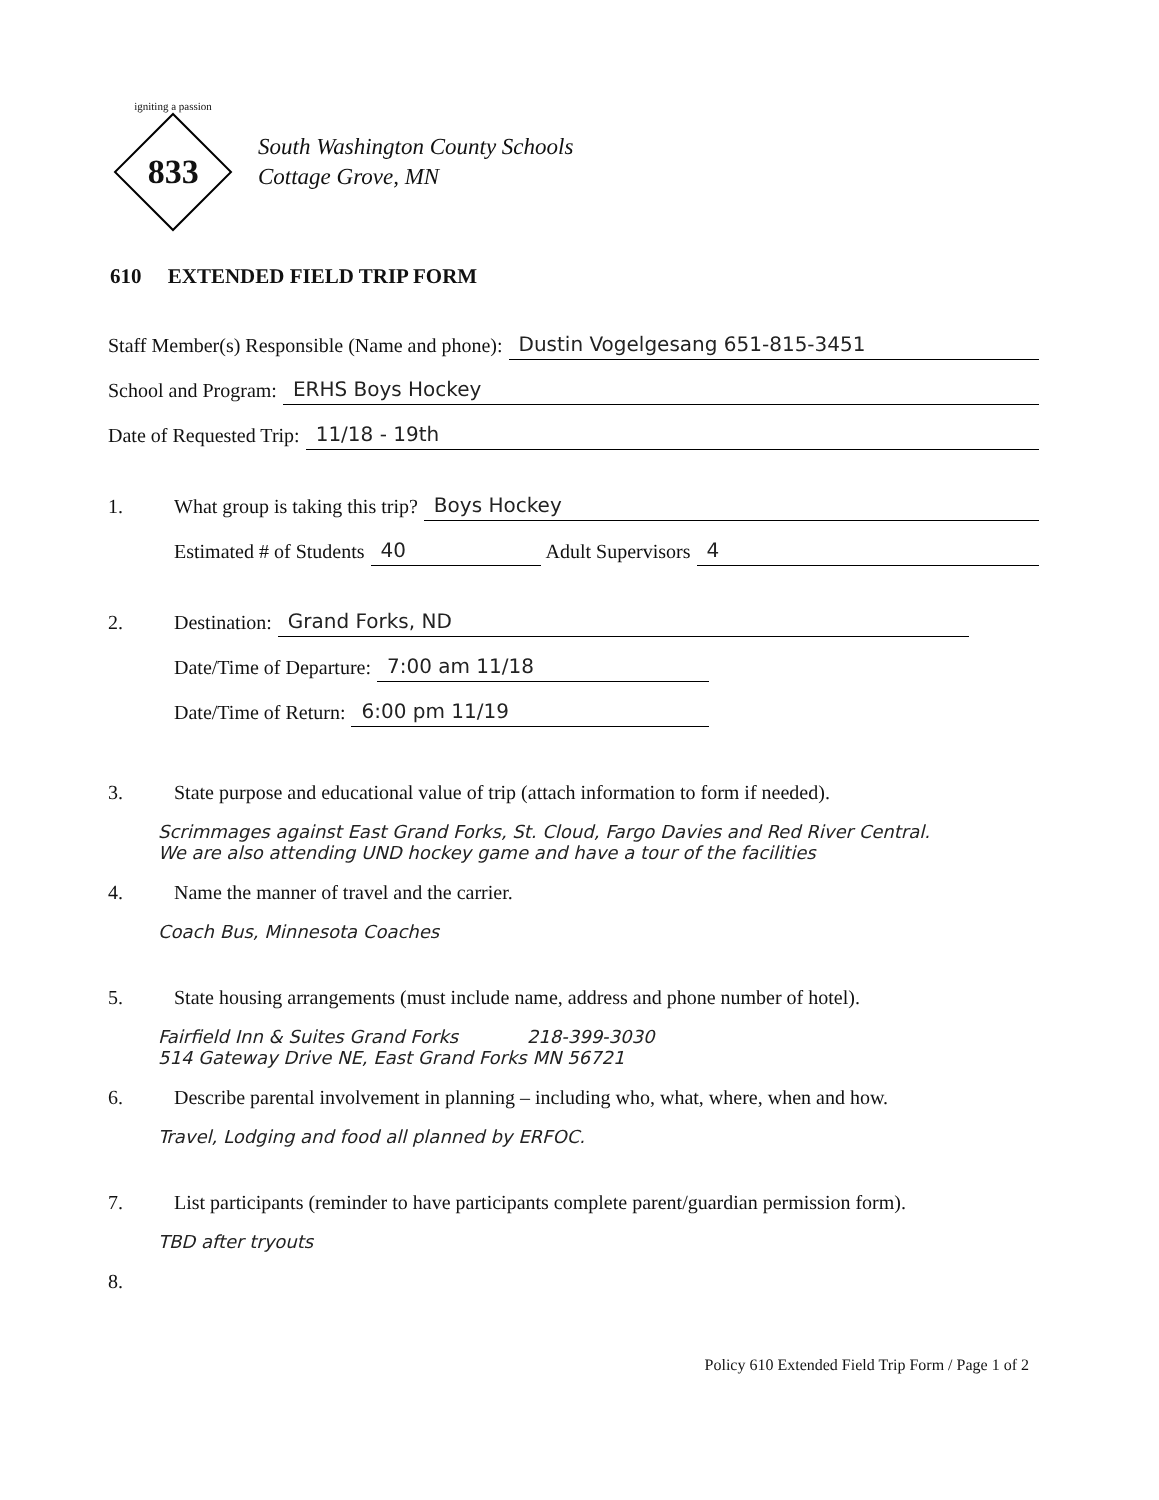igniting a passion
833
South Washington County Schools
Cottage Grove, MN
610 EXTENDED FIELD TRIP FORM
Staff Member(s) Responsible (Name and phone): Dustin Vogelgesang 651-815-3451
School and Program: ERHS Boys Hockey
Date of Requested Trip: 11/18 - 19th
1. What group is taking this trip? Boys Hockey
Estimated # of Students 40 Adult Supervisors 4
2. Destination: Grand Forks, ND
Date/Time of Departure: 7:00 am 11/18
Date/Time of Return: 6:00 pm 11/19
3. State purpose and educational value of trip (attach information to form if needed).
Scrimmages against East Grand Forks, St. Cloud, Fargo Davies and Red River Central.
We are also attending UND hockey game and have a tour of the facilities
4. Name the manner of travel and the carrier.
Coach Bus, Minnesota Coaches
5. State housing arrangements (must include name, address and phone number of hotel).
Fairfield Inn & Suites Grand Forks 218-399-3030
514 Gateway Drive NE, East Grand Forks MN 56721
6. Describe parental involvement in planning – including who, what, where, when and how.
Travel, Lodging and food all planned by ERFOC.
7. List participants (reminder to have participants complete parent/guardian permission form).
TBD after tryouts
8.
Policy 610 Extended Field Trip Form / Page 1 of 2